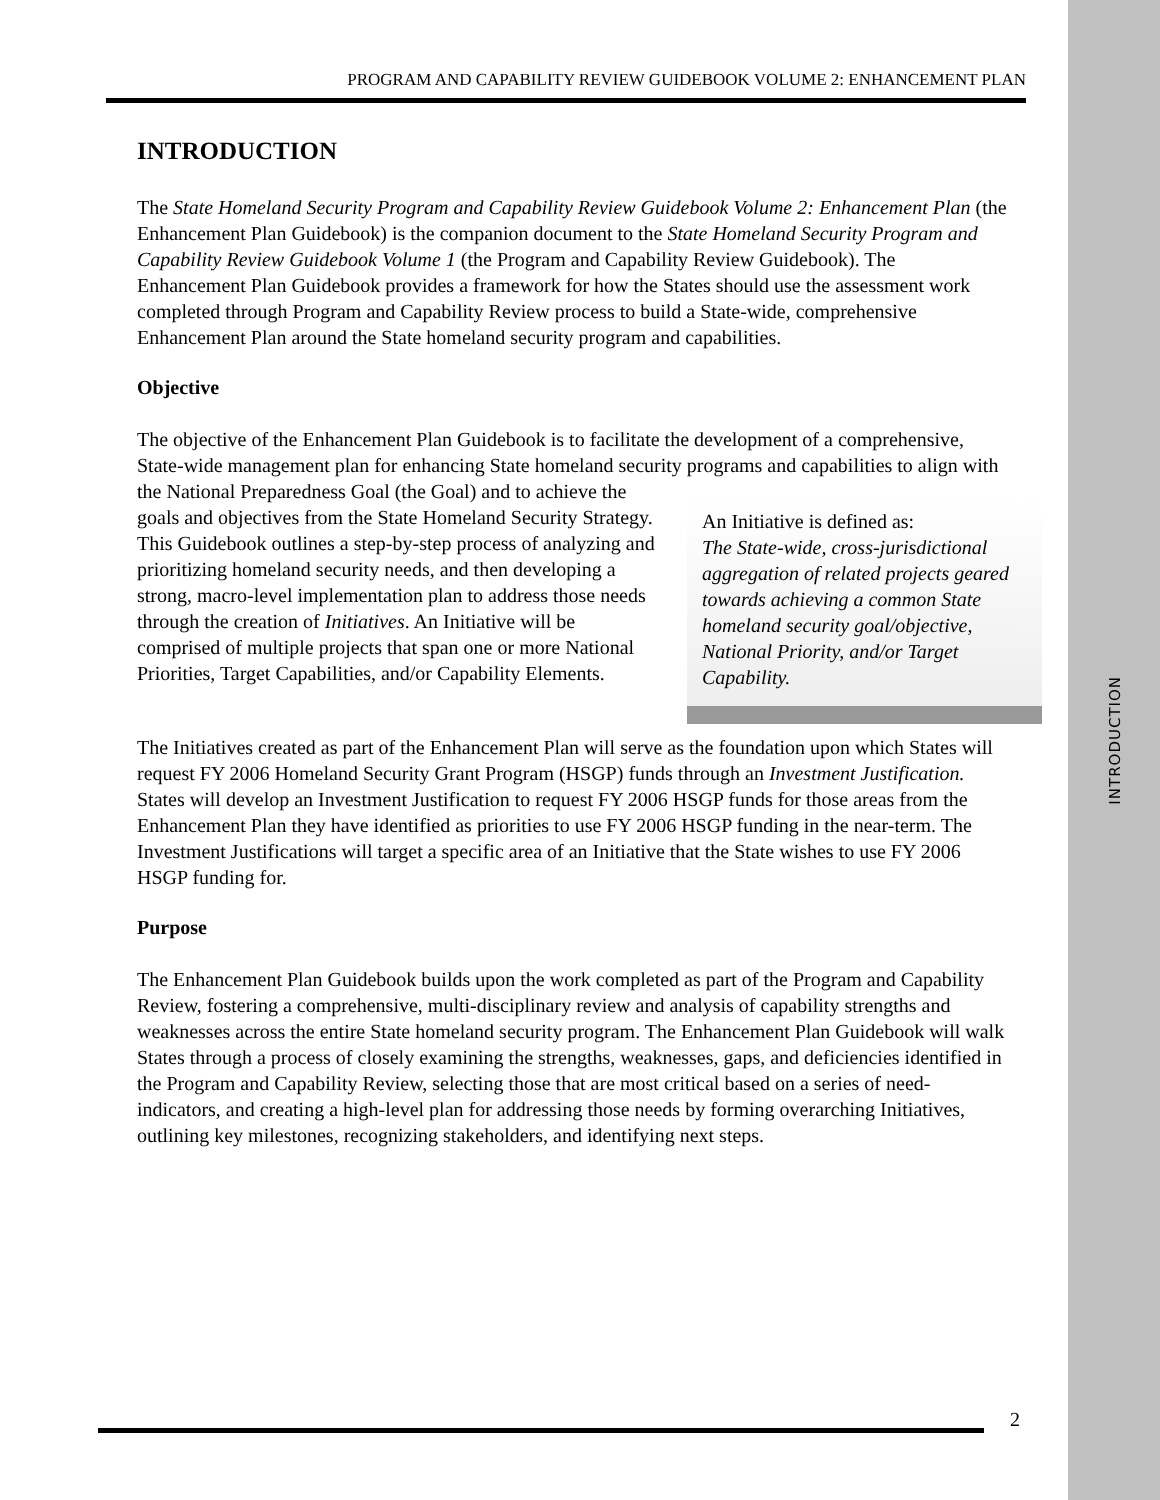INTRODUCTION
PROGRAM AND CAPABILITY REVIEW GUIDEBOOK VOLUME 2: ENHANCEMENT PLAN
INTRODUCTION
The State Homeland Security Program and Capability Review Guidebook Volume 2: Enhancement Plan (the Enhancement Plan Guidebook) is the companion document to the State Homeland Security Program and Capability Review Guidebook Volume 1 (the Program and Capability Review Guidebook). The Enhancement Plan Guidebook provides a framework for how the States should use the assessment work completed through Program and Capability Review process to build a State-wide, comprehensive Enhancement Plan around the State homeland security program and capabilities.
Objective
The objective of the Enhancement Plan Guidebook is to facilitate the development of a comprehensive, State-wide management plan for enhancing State homeland security programs An Initiative is defined as:
The State-wide, cross-jurisdictional aggregation of related projects geared towards achieving a common State homeland security goal/objective, National Priority, and/or Target Capability. and capabilities to align with the National Preparedness Goal (the Goal) and to achieve the goals and objectives from the State Homeland Security Strategy. This Guidebook outlines a step-by-step process of analyzing and prioritizing homeland security needs, and then developing a strong, macro-level implementation plan to address those needs through the creation of Initiatives. An Initiative will be comprised of multiple projects that span one or more National Priorities, Target Capabilities, and/or Capability Elements.
The Initiatives created as part of the Enhancement Plan will serve as the foundation upon which States will request FY 2006 Homeland Security Grant Program (HSGP) funds through an Investment Justification. States will develop an Investment Justification to request FY 2006 HSGP funds for those areas from the Enhancement Plan they have identified as priorities to use FY 2006 HSGP funding in the near-term. The Investment Justifications will target a specific area of an Initiative that the State wishes to use FY 2006 HSGP funding for.
Purpose
The Enhancement Plan Guidebook builds upon the work completed as part of the Program and Capability Review, fostering a comprehensive, multi-disciplinary review and analysis of capability strengths and weaknesses across the entire State homeland security program. The Enhancement Plan Guidebook will walk States through a process of closely examining the strengths, weaknesses, gaps, and deficiencies identified in the Program and Capability Review, selecting those that are most critical based on a series of need-indicators, and creating a high-level plan for addressing those needs by forming overarching Initiatives, outlining key milestones, recognizing stakeholders, and identifying next steps.
2